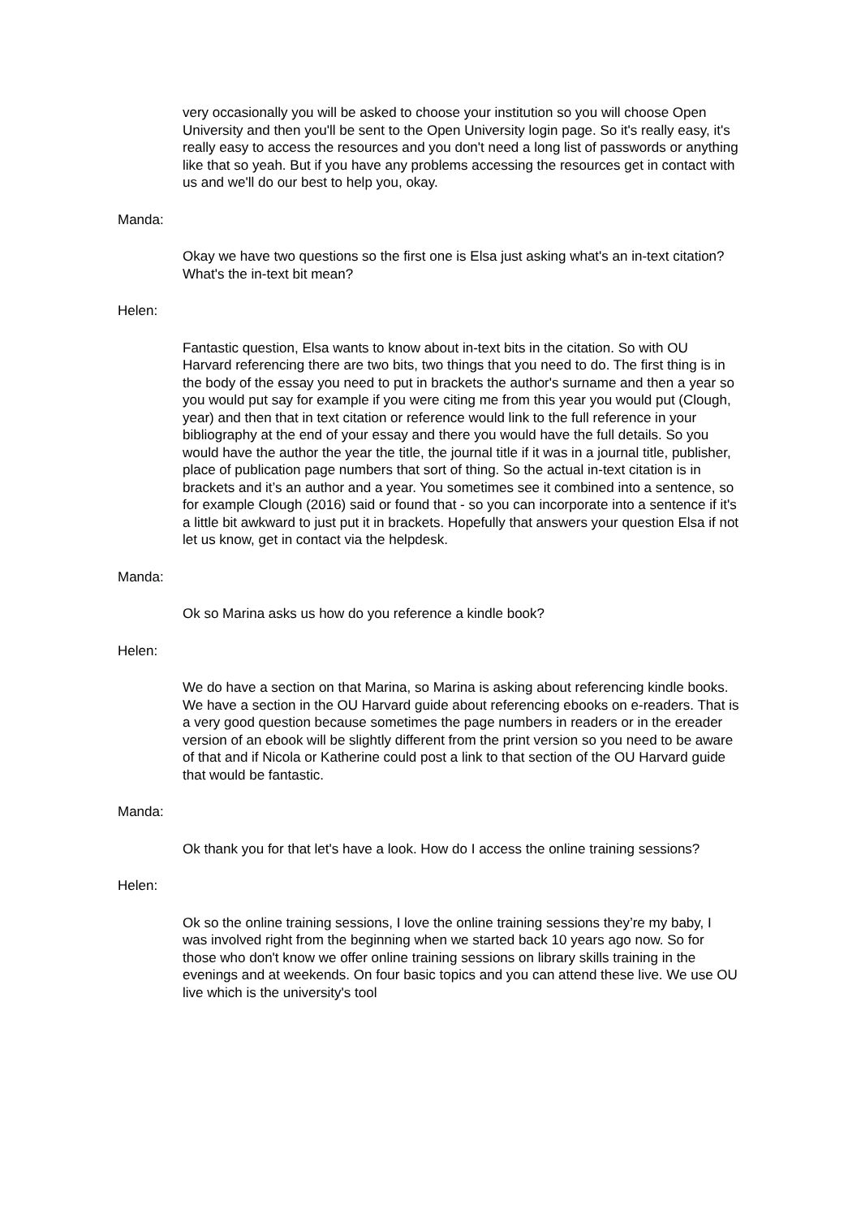very occasionally you will be asked to choose your institution so you will choose Open University and then you'll be sent to the Open University login page. So it's really easy, it's really easy to access the resources and you don't need a long list of passwords or anything like that so yeah. But if you have any problems accessing the resources get in contact with us and we'll do our best to help you, okay.
Manda:
Okay we have two questions so the first one is Elsa just asking what's an in-text citation? What's the in-text bit mean?
Helen:
Fantastic question, Elsa wants to know about in-text bits in the citation. So with OU Harvard referencing there are two bits, two things that you need to do. The first thing is in the body of the essay you need to put in brackets the author's surname and then a year so you would put say for example if you were citing me from this year you would put (Clough, year) and then that in text citation or reference would link to the full reference in your bibliography at the end of your essay and there you would have the full details. So you would have the author the year the title, the journal title if it was in a journal title, publisher, place of publication page numbers that sort of thing. So the actual in-text citation is in brackets and it’s an author and a year. You sometimes see it combined into a sentence, so for example Clough (2016) said or found that - so you can incorporate into a sentence if it's a little bit awkward to just put it in brackets. Hopefully that answers your question Elsa if not let us know, get in contact via the helpdesk.
Manda:
Ok so Marina asks us how do you reference a kindle book?
Helen:
We do have a section on that Marina, so Marina is asking about referencing kindle books. We have a section in the OU Harvard guide about referencing ebooks on e-readers. That is a very good question because sometimes the page numbers in readers or in the ereader version of an ebook will be slightly different from the print version so you need to be aware of that and if Nicola or Katherine could post a link to that section of the OU Harvard guide that would be fantastic.
Manda:
Ok thank you for that let's have a look. How do I access the online training sessions?
Helen:
Ok so the online training sessions, I love the online training sessions they’re my baby, I was involved right from the beginning when we started back 10 years ago now. So for those who don't know we offer online training sessions on library skills training in the evenings and at weekends. On four basic topics and you can attend these live. We use OU live which is the university's tool